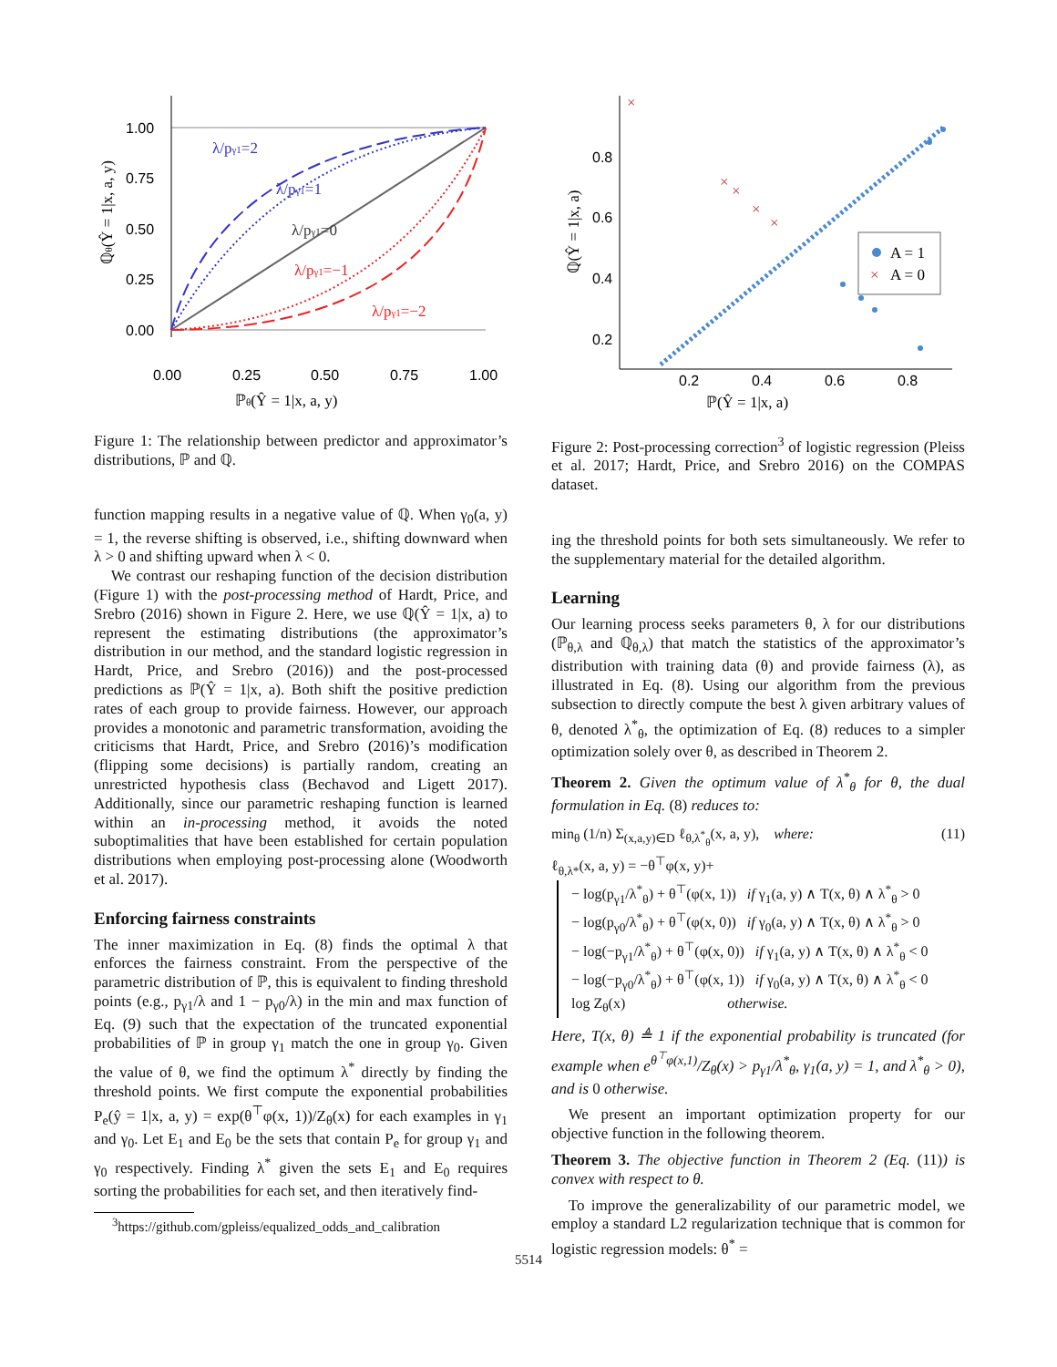1.00
0.75
0.50
0.25
0.00
0.00
0.25
0.50
0.75
1.00
λ/pγ1=2
λ/pγ1=1
λ/pγ1=0
λ/pγ1=−1
λ/pγ1=−2
ℙθ(Ŷ = 1|x, a, y)
ℚθ(Ŷ = 1|x, a, y)
Figure 1: The relationship between predictor and approximator’s distributions, ℙ and ℚ.
function mapping results in a negative value of ℚ. When γ<sub>0</sub>(a, y) = 1, the reverse shifting is observed, i.e., shifting downward when λ > 0 and shifting upward when λ < 0.
We contrast our reshaping function of the decision distribution (Figure 1) with the post-processing method of Hardt, Price, and Srebro (2016) shown in Figure 2. Here, we use ℚ(Ŷ = 1|x, a) to represent the estimating distributions (the approximator’s distribution in our method, and the standard logistic regression in Hardt, Price, and Srebro (2016)) and the post-processed predictions as ℙ(Ŷ = 1|x, a). Both shift the positive prediction rates of each group to provide fairness. However, our approach provides a monotonic and parametric transformation, avoiding the criticisms that Hardt, Price, and Srebro (2016)’s modification (flipping some decisions) is partially random, creating an unrestricted hypothesis class (Bechavod and Ligett 2017). Additionally, since our parametric reshaping function is learned within an in-processing method, it avoids the noted suboptimalities that have been established for certain population distributions when employing post-processing alone (Woodworth et al. 2017).
Enforcing fairness constraints
The inner maximization in Eq. (8) finds the optimal λ that enforces the fairness constraint. From the perspective of the parametric distribution of ℙ, this is equivalent to finding threshold points (e.g., p<sub>γ1</sub>/λ and 1 − p<sub>γ0</sub>/λ) in the min and max function of Eq. (9) such that the expectation of the truncated exponential probabilities of ℙ in group γ<sub>1</sub> match the one in group γ<sub>0</sub>. Given the value of θ, we find the optimum λ<sup>*</sup> directly by finding the threshold points. We first compute the exponential probabilities P<sub>e</sub>(ŷ = 1|x, a, y) = exp(θ<sup>⊤</sup>φ(x, 1))/Z<sub>θ</sub>(x) for each examples in γ<sub>1</sub> and γ<sub>0</sub>. Let E<sub>1</sub> and E<sub>0</sub> be the sets that contain P<sub>e</sub> for group γ<sub>1</sub> and γ<sub>0</sub> respectively. Finding λ<sup>*</sup> given the sets E<sub>1</sub> and E<sub>0</sub> requires sorting the probabilities for each set, and then iteratively find-
<sup>3</sup> https://github.com/gpleiss/equalized_odds_and_calibration
×
×
×
×
×
A = 1
×
A = 0
0.8
0.6
0.4
0.2
0.2
0.4
0.6
0.8
ℙ(Ŷ = 1|x, a)
ℚ(Ŷ = 1|x, a)
Figure 2: Post-processing correction<sup>3</sup> of logistic regression (Pleiss et al. 2017; Hardt, Price, and Srebro 2016) on the COMPAS dataset.
ing the threshold points for both sets simultaneously. We refer to the supplementary material for the detailed algorithm.
Learning
Our learning process seeks parameters θ, λ for our distributions (ℙ<sub>θ,λ</sub> and ℚ<sub>θ,λ</sub>) that match the statistics of the approximator’s distribution with training data (θ) and provide fairness (λ), as illustrated in Eq. (8). Using our algorithm from the previous subsection to directly compute the best λ given arbitrary values of θ, denoted λ<sup>*</sup><sub>θ</sub>, the optimization of Eq. (8) reduces to a simpler optimization solely over θ, as described in Theorem 2.
Theorem 2. Given the optimum value of λ<sup>*</sup><sub>θ</sub> for θ, the dual formulation in Eq. (8) reduces to:
min<sub>θ</sub> (1/n) Σ<sub>(x,a,y)∈D</sub> ℓ<sub>θ,λ<sup>*</sup><sub>θ</sub></sub>(x, a, y), where: (11)
ℓ<sub>θ,λ*</sub>(x, a, y) = −θ<sup>⊤</sup>φ(x, y)+
− log(p<sub>γ1</sub>/λ<sup>*</sup><sub>θ</sub>) + θ<sup>⊤</sup>(φ(x, 1)) if γ<sub>1</sub>(a, y) ∧ T(x, θ) ∧ λ<sup>*</sup><sub>θ</sub> > 0
− log(p<sub>γ0</sub>/λ<sup>*</sup><sub>θ</sub>) + θ<sup>⊤</sup>(φ(x, 0)) if γ<sub>0</sub>(a, y) ∧ T(x, θ) ∧ λ<sup>*</sup><sub>θ</sub> > 0
− log(−p<sub>γ1</sub>/λ<sup>*</sup><sub>θ</sub>) + θ<sup>⊤</sup>(φ(x, 0)) if γ<sub>1</sub>(a, y) ∧ T(x, θ) ∧ λ<sup>*</sup><sub>θ</sub> < 0
− log(−p<sub>γ0</sub>/λ<sup>*</sup><sub>θ</sub>) + θ<sup>⊤</sup>(φ(x, 1)) if γ<sub>0</sub>(a, y) ∧ T(x, θ) ∧ λ<sup>*</sup><sub>θ</sub> < 0
log Z<sub>θ</sub>(x) otherwise.
Here, T(x, θ) ≜ 1 if the exponential probability is truncated (for example when e<sup>θ<sup>⊤</sup>φ(x,1)</sup>/Z<sub>θ</sub>(x) > p<sub>γ1</sub>/λ<sup>*</sup><sub>θ</sub>, γ<sub>1</sub>(a, y) = 1, and λ<sup>*</sup><sub>θ</sub> > 0), and is 0 otherwise.
We present an important optimization property for our objective function in the following theorem.
Theorem 3. The objective function in Theorem 2 (Eq. (11)) is convex with respect to θ.
To improve the generalizability of our parametric model, we employ a standard L2 regularization technique that is common for logistic regression models: θ<sup>*</sup> =
5514